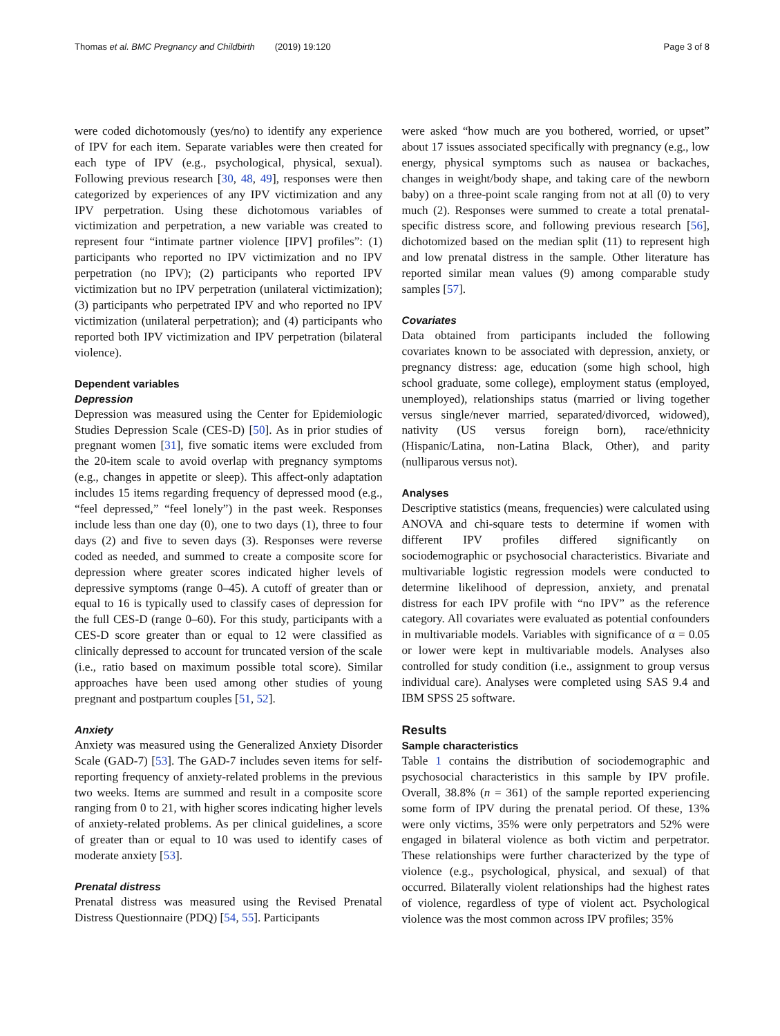Thomas et al. BMC Pregnancy and Childbirth (2019) 19:120 Page 3 of 8
were coded dichotomously (yes/no) to identify any experience of IPV for each item. Separate variables were then created for each type of IPV (e.g., psychological, physical, sexual). Following previous research [30, 48, 49], responses were then categorized by experiences of any IPV victimization and any IPV perpetration. Using these dichotomous variables of victimization and perpetration, a new variable was created to represent four “intimate partner violence [IPV] profiles”: (1) participants who reported no IPV victimization and no IPV perpetration (no IPV); (2) participants who reported IPV victimization but no IPV perpetration (unilateral victimization); (3) participants who perpetrated IPV and who reported no IPV victimization (unilateral perpetration); and (4) participants who reported both IPV victimization and IPV perpetration (bilateral violence).
Dependent variables
Depression
Depression was measured using the Center for Epidemiologic Studies Depression Scale (CES-D) [50]. As in prior studies of pregnant women [31], five somatic items were excluded from the 20-item scale to avoid overlap with pregnancy symptoms (e.g., changes in appetite or sleep). This affect-only adaptation includes 15 items regarding frequency of depressed mood (e.g., “feel depressed,” “feel lonely”) in the past week. Responses include less than one day (0), one to two days (1), three to four days (2) and five to seven days (3). Responses were reverse coded as needed, and summed to create a composite score for depression where greater scores indicated higher levels of depressive symptoms (range 0–45). A cutoff of greater than or equal to 16 is typically used to classify cases of depression for the full CES-D (range 0–60). For this study, participants with a CES-D score greater than or equal to 12 were classified as clinically depressed to account for truncated version of the scale (i.e., ratio based on maximum possible total score). Similar approaches have been used among other studies of young pregnant and postpartum couples [51, 52].
Anxiety
Anxiety was measured using the Generalized Anxiety Disorder Scale (GAD-7) [53]. The GAD-7 includes seven items for self-reporting frequency of anxiety-related problems in the previous two weeks. Items are summed and result in a composite score ranging from 0 to 21, with higher scores indicating higher levels of anxiety-related problems. As per clinical guidelines, a score of greater than or equal to 10 was used to identify cases of moderate anxiety [53].
Prenatal distress
Prenatal distress was measured using the Revised Prenatal Distress Questionnaire (PDQ) [54, 55]. Participants
were asked “how much are you bothered, worried, or upset” about 17 issues associated specifically with pregnancy (e.g., low energy, physical symptoms such as nausea or backaches, changes in weight/body shape, and taking care of the newborn baby) on a three-point scale ranging from not at all (0) to very much (2). Responses were summed to create a total prenatal-specific distress score, and following previous research [56], dichotomized based on the median split (11) to represent high and low prenatal distress in the sample. Other literature has reported similar mean values (9) among comparable study samples [57].
Covariates
Data obtained from participants included the following covariates known to be associated with depression, anxiety, or pregnancy distress: age, education (some high school, high school graduate, some college), employment status (employed, unemployed), relationships status (married or living together versus single/never married, separated/divorced, widowed), nativity (US versus foreign born), race/ethnicity (Hispanic/Latina, non-Latina Black, Other), and parity (nulliparous versus not).
Analyses
Descriptive statistics (means, frequencies) were calculated using ANOVA and chi-square tests to determine if women with different IPV profiles differed significantly on sociodemographic or psychosocial characteristics. Bivariate and multivariable logistic regression models were conducted to determine likelihood of depression, anxiety, and prenatal distress for each IPV profile with “no IPV” as the reference category. All covariates were evaluated as potential confounders in multivariable models. Variables with significance of α = 0.05 or lower were kept in multivariable models. Analyses also controlled for study condition (i.e., assignment to group versus individual care). Analyses were completed using SAS 9.4 and IBM SPSS 25 software.
Results
Sample characteristics
Table 1 contains the distribution of sociodemographic and psychosocial characteristics in this sample by IPV profile. Overall, 38.8% (n = 361) of the sample reported experiencing some form of IPV during the prenatal period. Of these, 13% were only victims, 35% were only perpetrators and 52% were engaged in bilateral violence as both victim and perpetrator. These relationships were further characterized by the type of violence (e.g., psychological, physical, and sexual) of that occurred. Bilaterally violent relationships had the highest rates of violence, regardless of type of violent act. Psychological violence was the most common across IPV profiles; 35%